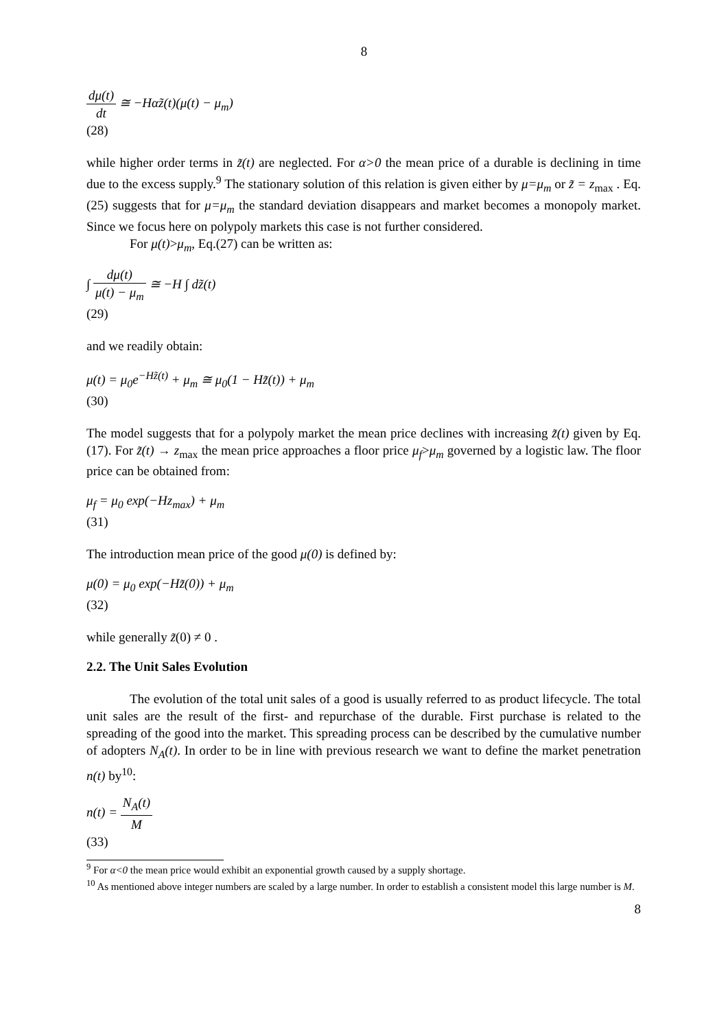8
dμ(t) dt ≅ −Hαz̃(t)(μ(t) − μ<sub>m</sub>)
(28)
while higher order terms in z̃(t) are neglected. For α>0 the mean price of a durable is declining in time due to the excess supply.<sup>9</sup> The stationary solution of this relation is given either by μ=μ<sub>m</sub> or z̃ = z<sub>max</sub> . Eq.(25) suggests that for μ=μ<sub>m</sub> the standard deviation disappears and market becomes a monopoly market. Since we focus here on polypoly markets this case is not further considered.
For μ(t)>μ<sub>m</sub>, Eq.(27) can be written as:
∫ dμ(t) μ(t) − μ<sub>m</sub> ≅ −H ∫ dz̃(t)
(29)
and we readily obtain:
μ(t) = μ<sub>0</sub>e<sup>−Hz̃(t)</sup> + μ<sub>m</sub> ≅ μ<sub>0</sub>(1 − Hz̃(t)) + μ<sub>m</sub>
(30)
The model suggests that for a polypoly market the mean price declines with increasing z̃(t) given by Eq.(17). For z̃(t) → z<sub>max</sub> the mean price approaches a floor price μ<sub>f</sub>>μ<sub>m</sub> governed by a logistic law. The floor price can be obtained from:
μ<sub>f</sub> = μ<sub>0</sub> exp(−Hz<sub>max</sub>) + μ<sub>m</sub>
(31)
The introduction mean price of the good μ(0) is defined by:
μ(0) = μ<sub>0</sub> exp(−Hz̃(0)) + μ<sub>m</sub>
(32)
while generally z̃(0) ≠ 0 .
2.2. The Unit Sales Evolution
The evolution of the total unit sales of a good is usually referred to as product lifecycle. The total unit sales are the result of the first- and repurchase of the durable. First purchase is related to the spreading of the good into the market. This spreading process can be described by the cumulative number of adopters N<sub>A</sub>(t). In order to be in line with previous research we want to define the market penetration n(t) by<sup>10</sup>:
n(t) = N<sub>A</sub>(t) M
(33)
<sup>9</sup> For α<0 the mean price would exhibit an exponential growth caused by a supply shortage.
<sup>10</sup> As mentioned above integer numbers are scaled by a large number. In order to establish a consistent model this large number is M.
8